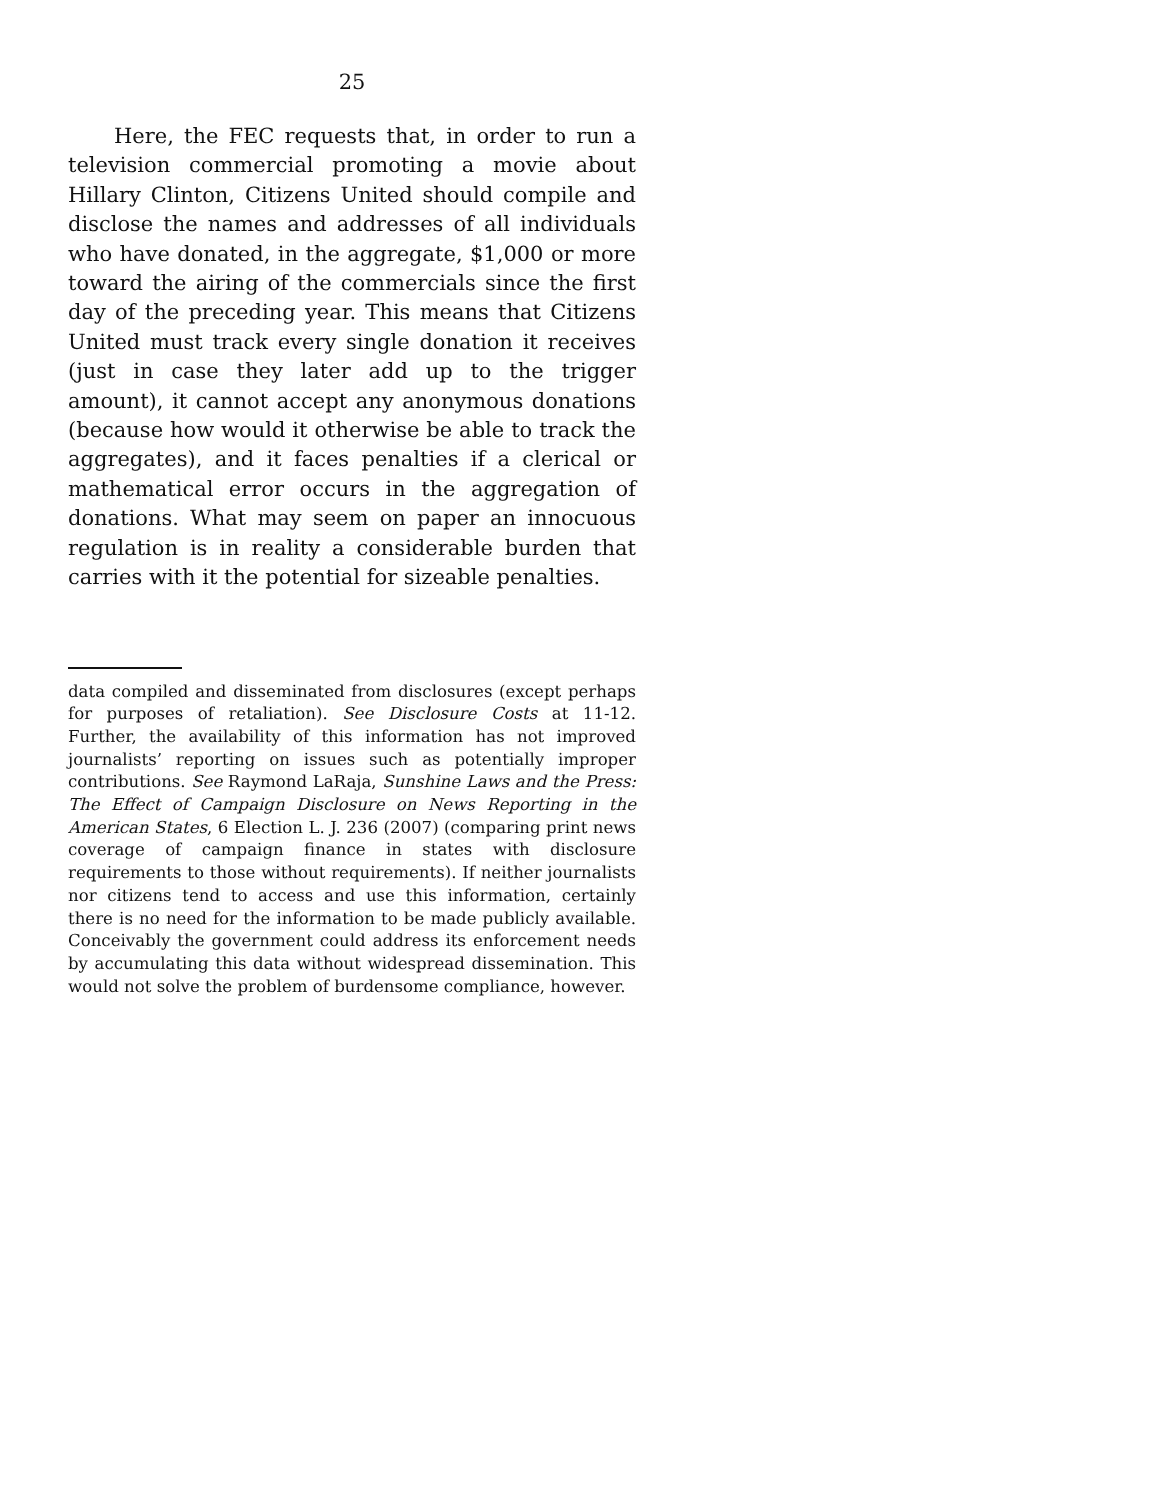25
Here, the FEC requests that, in order to run a television commercial promoting a movie about Hillary Clinton, Citizens United should compile and disclose the names and addresses of all individuals who have donated, in the aggregate, $1,000 or more toward the airing of the commercials since the first day of the preceding year. This means that Citizens United must track every single donation it receives (just in case they later add up to the trigger amount), it cannot accept any anonymous donations (because how would it otherwise be able to track the aggregates), and it faces penalties if a clerical or mathematical error occurs in the aggregation of donations. What may seem on paper an innocuous regulation is in reality a considerable burden that carries with it the potential for sizeable penalties.
data compiled and disseminated from disclosures (except perhaps for purposes of retaliation). See Disclosure Costs at 11-12. Further, the availability of this information has not improved journalists’ reporting on issues such as potentially improper contributions. See Raymond LaRaja, Sunshine Laws and the Press: The Effect of Campaign Disclosure on News Reporting in the American States, 6 Election L. J. 236 (2007) (comparing print news coverage of campaign finance in states with disclosure requirements to those without requirements). If neither journalists nor citizens tend to access and use this information, certainly there is no need for the information to be made publicly available. Conceivably the government could address its enforcement needs by accumulating this data without widespread dissemination. This would not solve the problem of burdensome compliance, however.